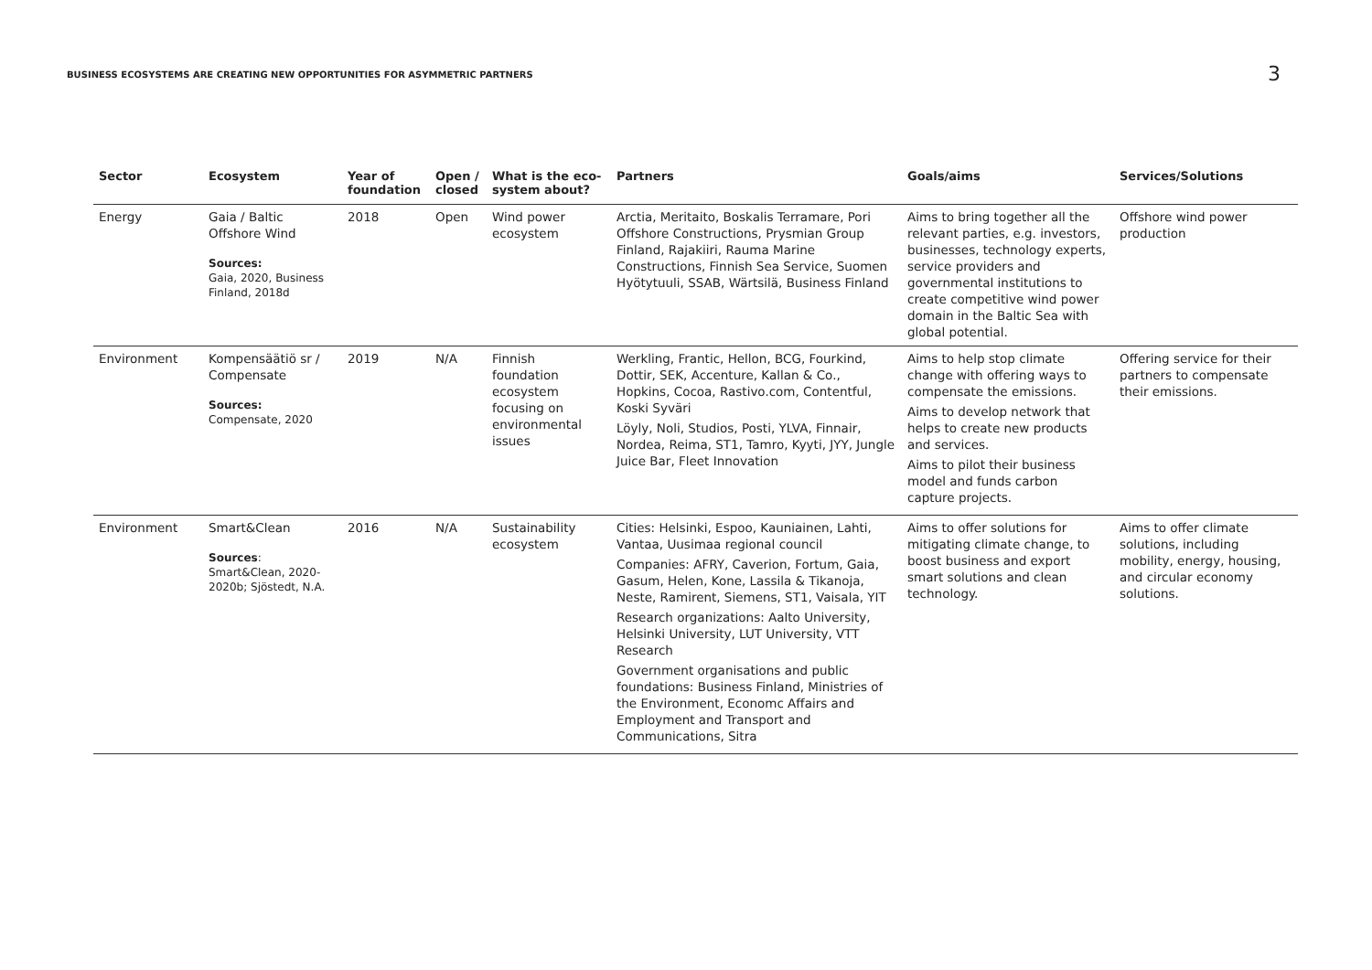BUSINESS ECOSYSTEMS ARE CREATING NEW OPPORTUNITIES FOR ASYMMETRIC PARTNERS
3
| Sector | Ecosystem | Year of foundation | Open / closed | What is the eco-system about? | Partners | Goals/aims | Services/Solutions |
| --- | --- | --- | --- | --- | --- | --- | --- |
| Energy | Gaia / Baltic Offshore Wind Sources: Gaia, 2020, Business Finland, 2018d | 2018 | Open | Wind power ecosystem | Arctia, Meritaito, Boskalis Terramare, Pori Offshore Constructions, Prysmian Group Finland, Rajakiiri, Rauma Marine Constructions, Finnish Sea Service, Suomen Hyötytuuli, SSAB, Wärtsilä, Business Finland | Aims to bring together all the relevant parties, e.g. investors, businesses, technology experts, service providers and governmental institutions to create competitive wind power domain in the Baltic Sea with global potential. | Offshore wind power production |
| Environment | Kompensäätiö sr / Compensate Sources: Compensate, 2020 | 2019 | N/A | Finnish foundation ecosystem focusing on environmental issues | Werkling, Frantic, Hellon, BCG, Fourkind, Dottir, SEK, Accenture, Kallan & Co., Hopkins, Cocoa, Rastivo.com, Contentful, Koski Syväri Löyly, Noli, Studios, Posti, YLVA, Finnair, Nordea, Reima, ST1, Tamro, Kyyti, JYY, Jungle Juice Bar, Fleet Innovation | Aims to help stop climate change with offering ways to compensate the emissions. Aims to develop network that helps to create new products and services. Aims to pilot their business model and funds carbon capture projects. | Offering service for their partners to compensate their emissions. |
| Environment | Smart&Clean Sources : Smart&Clean, 2020-2020b; Sjöstedt, N.A. | 2016 | N/A | Sustainability ecosystem | Cities: Helsinki, Espoo, Kauniainen, Lahti, Vantaa, Uusimaa regional council Companies: AFRY, Caverion, Fortum, Gaia, Gasum, Helen, Kone, Lassila & Tikanoja, Neste, Ramirent, Siemens, ST1, Vaisala, YIT Research organizations: Aalto University, Helsinki University, LUT University, VTT Research Government organisations and public foundations: Business Finland, Ministries of the Environment, Economc Affairs and Employment and Transport and Communications, Sitra | Aims to offer solutions for mitigating climate change, to boost business and export smart solutions and clean technology. | Aims to offer climate solutions, including mobility, energy, housing, and circular economy solutions. |